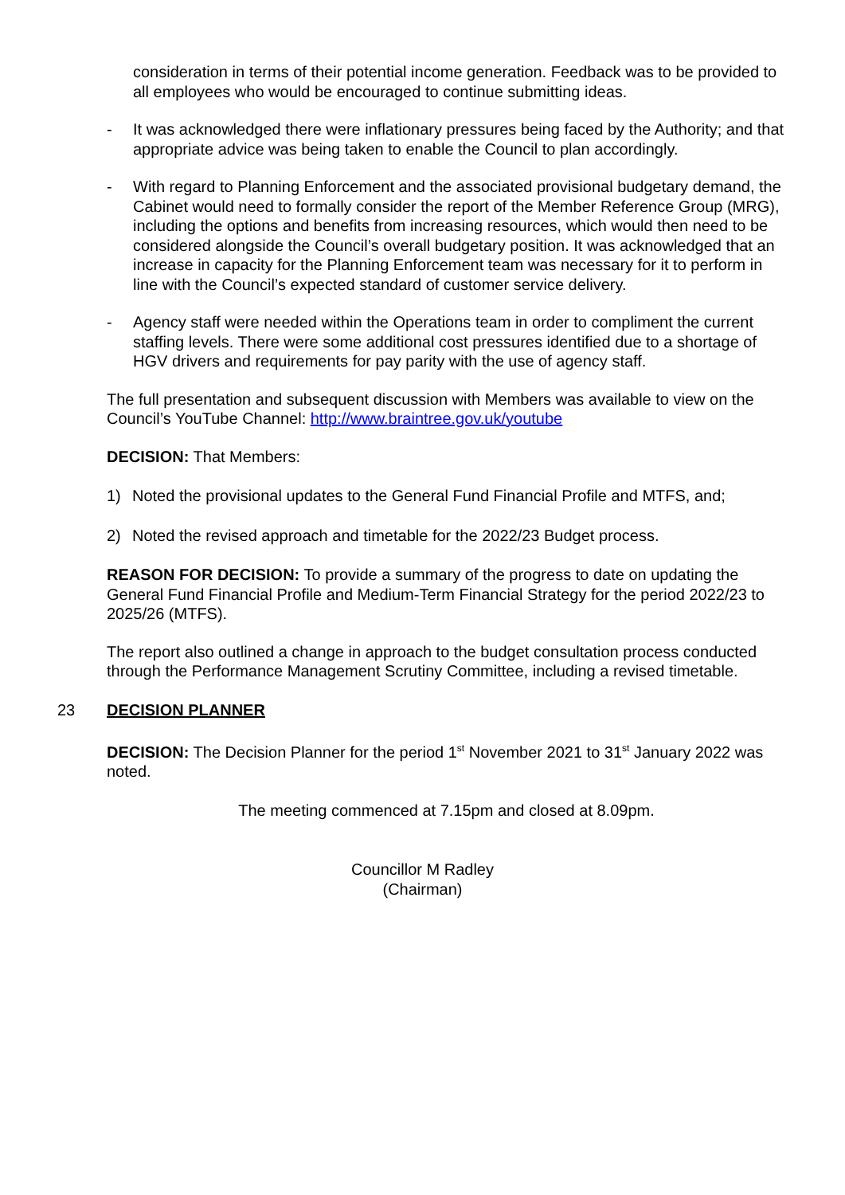consideration in terms of their potential income generation. Feedback was to be provided to all employees who would be encouraged to continue submitting ideas.
- It was acknowledged there were inflationary pressures being faced by the Authority; and that appropriate advice was being taken to enable the Council to plan accordingly.
- With regard to Planning Enforcement and the associated provisional budgetary demand, the Cabinet would need to formally consider the report of the Member Reference Group (MRG), including the options and benefits from increasing resources, which would then need to be considered alongside the Council’s overall budgetary position. It was acknowledged that an increase in capacity for the Planning Enforcement team was necessary for it to perform in line with the Council’s expected standard of customer service delivery.
- Agency staff were needed within the Operations team in order to compliment the current staffing levels. There were some additional cost pressures identified due to a shortage of HGV drivers and requirements for pay parity with the use of agency staff.
The full presentation and subsequent discussion with Members was available to view on the Council’s YouTube Channel: http://www.braintree.gov.uk/youtube
DECISION: That Members:
1) Noted the provisional updates to the General Fund Financial Profile and MTFS, and;
2) Noted the revised approach and timetable for the 2022/23 Budget process.
REASON FOR DECISION: To provide a summary of the progress to date on updating the General Fund Financial Profile and Medium-Term Financial Strategy for the period 2022/23 to 2025/26 (MTFS).
The report also outlined a change in approach to the budget consultation process conducted through the Performance Management Scrutiny Committee, including a revised timetable.
23 DECISION PLANNER
DECISION: The Decision Planner for the period 1<sup>st</sup> November 2021 to 31<sup>st</sup> January 2022 was noted.
The meeting commenced at 7.15pm and closed at 8.09pm.
Councillor M Radley
(Chairman)